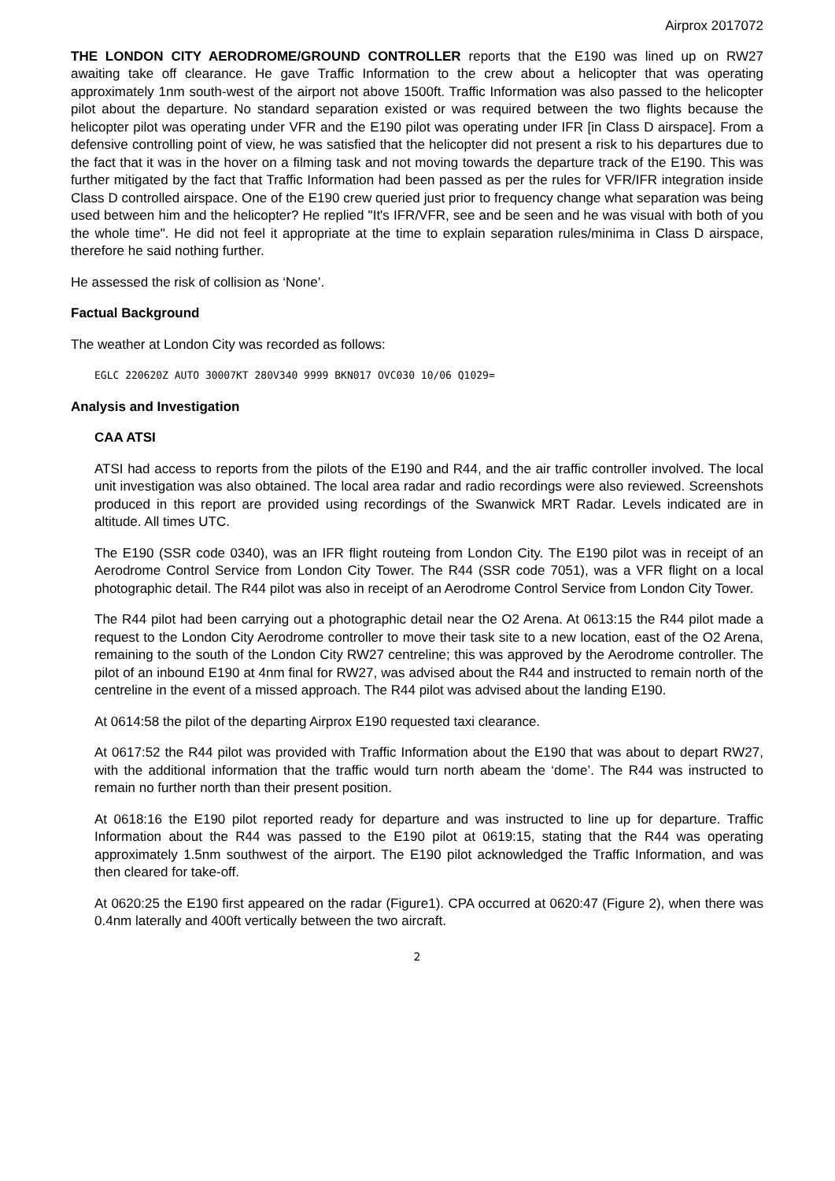Airprox 2017072
THE LONDON CITY AERODROME/GROUND CONTROLLER reports that the E190 was lined up on RW27 awaiting take off clearance. He gave Traffic Information to the crew about a helicopter that was operating approximately 1nm south-west of the airport not above 1500ft. Traffic Information was also passed to the helicopter pilot about the departure. No standard separation existed or was required between the two flights because the helicopter pilot was operating under VFR and the E190 pilot was operating under IFR [in Class D airspace]. From a defensive controlling point of view, he was satisfied that the helicopter did not present a risk to his departures due to the fact that it was in the hover on a filming task and not moving towards the departure track of the E190. This was further mitigated by the fact that Traffic Information had been passed as per the rules for VFR/IFR integration inside Class D controlled airspace. One of the E190 crew queried just prior to frequency change what separation was being used between him and the helicopter? He replied "It's IFR/VFR, see and be seen and he was visual with both of you the whole time". He did not feel it appropriate at the time to explain separation rules/minima in Class D airspace, therefore he said nothing further.
He assessed the risk of collision as ‘None’.
Factual Background
The weather at London City was recorded as follows:
EGLC 220620Z AUTO 30007KT 280V340 9999 BKN017 OVC030 10/06 Q1029=
Analysis and Investigation
CAA ATSI
ATSI had access to reports from the pilots of the E190 and R44, and the air traffic controller involved. The local unit investigation was also obtained. The local area radar and radio recordings were also reviewed. Screenshots produced in this report are provided using recordings of the Swanwick MRT Radar. Levels indicated are in altitude. All times UTC.
The E190 (SSR code 0340), was an IFR flight routeing from London City. The E190 pilot was in receipt of an Aerodrome Control Service from London City Tower. The R44 (SSR code 7051), was a VFR flight on a local photographic detail. The R44 pilot was also in receipt of an Aerodrome Control Service from London City Tower.
The R44 pilot had been carrying out a photographic detail near the O2 Arena. At 0613:15 the R44 pilot made a request to the London City Aerodrome controller to move their task site to a new location, east of the O2 Arena, remaining to the south of the London City RW27 centreline; this was approved by the Aerodrome controller. The pilot of an inbound E190 at 4nm final for RW27, was advised about the R44 and instructed to remain north of the centreline in the event of a missed approach. The R44 pilot was advised about the landing E190.
At 0614:58 the pilot of the departing Airprox E190 requested taxi clearance.
At 0617:52 the R44 pilot was provided with Traffic Information about the E190 that was about to depart RW27, with the additional information that the traffic would turn north abeam the ‘dome’. The R44 was instructed to remain no further north than their present position.
At 0618:16 the E190 pilot reported ready for departure and was instructed to line up for departure. Traffic Information about the R44 was passed to the E190 pilot at 0619:15, stating that the R44 was operating approximately 1.5nm southwest of the airport. The E190 pilot acknowledged the Traffic Information, and was then cleared for take-off.
At 0620:25 the E190 first appeared on the radar (Figure1). CPA occurred at 0620:47 (Figure 2), when there was 0.4nm laterally and 400ft vertically between the two aircraft.
2